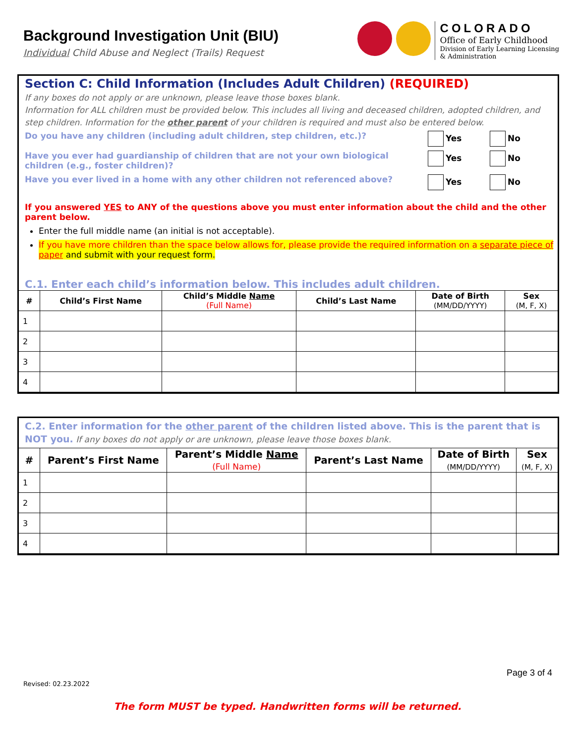Background Investigation Unit (BIU)
Individual Child Abuse and Neglect (Trails) Request
COLORADO
Office of Early Childhood
Division of Early Learning Licensing
& Administration
Section C: Child Information (Includes Adult Children) (REQUIRED)
If any boxes do not apply or are unknown, please leave those boxes blank.
Information for ALL children must be provided below. This includes all living and deceased children, adopted children, and step children. Information for the other parent of your children is required and must also be entered below.
Do you have any children (including adult children, step children, etc.)?
Yes No
Have you ever had guardianship of children that are not your own biological children (e.g., foster children)?
Yes No
Have you ever lived in a home with any other children not referenced above?
Yes No
If you answered YES to ANY of the questions above you must enter information about the child and the other parent below.
Enter the full middle name (an initial is not acceptable).
If you have more children than the space below allows for, please provide the required information on a separate piece of paper and submit with your request form.
C.1. Enter each child’s information below. This includes adult children.
| # | Child’s First Name | Child’s Middle Name (Full Name) | Child’s Last Name | Date of Birth (MM/DD/YYYY) | Sex (M, F, X) |
| --- | --- | --- | --- | --- | --- |
| 1 | | | | | |
| 2 | | | | | |
| 3 | | | | | |
| 4 | | | | | |
C.2. Enter information for the other parent of the children listed above. This is the parent that is NOT you. If any boxes do not apply or are unknown, please leave those boxes blank.
| # | Parent’s First Name | Parent’s Middle Name (Full Name) | Parent’s Last Name | Date of Birth (MM/DD/YYYY) | Sex (M, F, X) |
| --- | --- | --- | --- | --- | --- |
| 1 | | | | | |
| 2 | | | | | |
| 3 | | | | | |
| 4 | | | | | |
Page 3 of 4
Revised: 02.23.2022
The form MUST be typed. Handwritten forms will be returned.